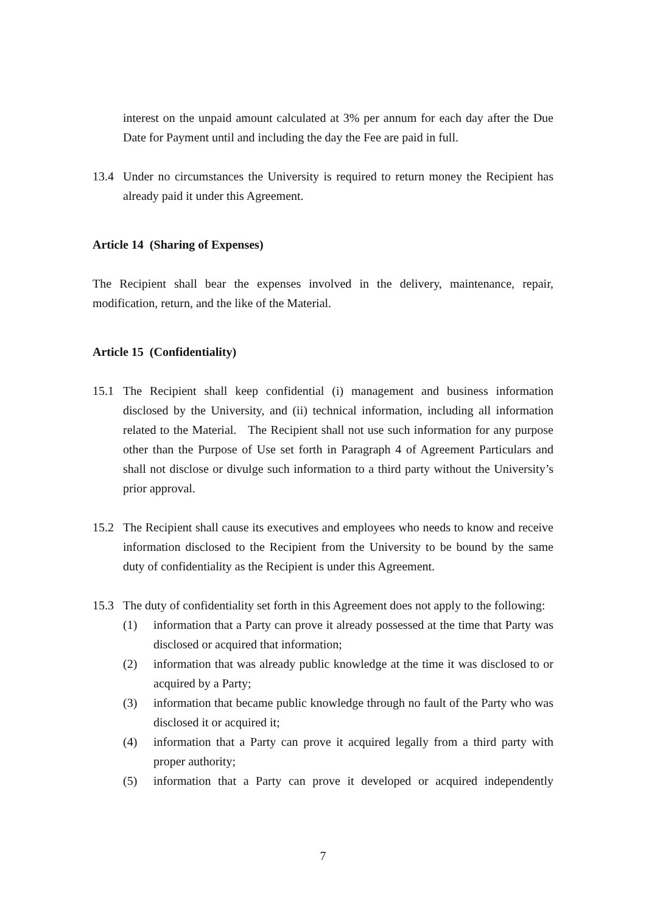interest on the unpaid amount calculated at 3% per annum for each day after the Due Date for Payment until and including the day the Fee are paid in full.
13.4 Under no circumstances the University is required to return money the Recipient has already paid it under this Agreement.
Article 14 (Sharing of Expenses)
The Recipient shall bear the expenses involved in the delivery, maintenance, repair, modification, return, and the like of the Material.
Article 15 (Confidentiality)
15.1 The Recipient shall keep confidential (i) management and business information disclosed by the University, and (ii) technical information, including all information related to the Material. The Recipient shall not use such information for any purpose other than the Purpose of Use set forth in Paragraph 4 of Agreement Particulars and shall not disclose or divulge such information to a third party without the University’s prior approval.
15.2 The Recipient shall cause its executives and employees who needs to know and receive information disclosed to the Recipient from the University to be bound by the same duty of confidentiality as the Recipient is under this Agreement.
15.3 The duty of confidentiality set forth in this Agreement does not apply to the following:
(1) information that a Party can prove it already possessed at the time that Party was disclosed or acquired that information;
(2) information that was already public knowledge at the time it was disclosed to or acquired by a Party;
(3) information that became public knowledge through no fault of the Party who was disclosed it or acquired it;
(4) information that a Party can prove it acquired legally from a third party with proper authority;
(5) information that a Party can prove it developed or acquired independently
7